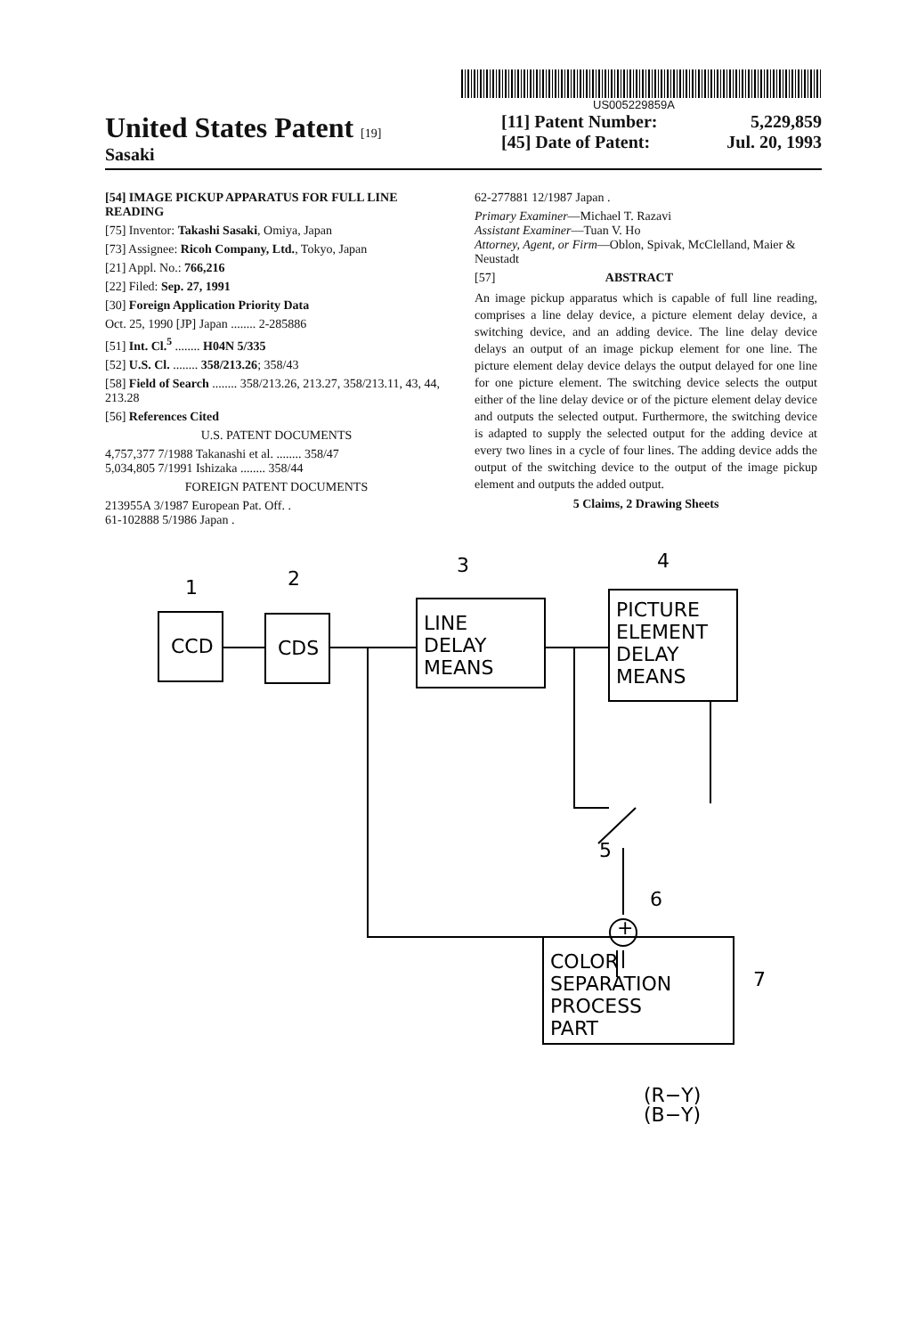US005229859A
United States Patent [19]
Sasaki
[11] Patent Number: 5,229,859
[45] Date of Patent: Jul. 20, 1993
[54] IMAGE PICKUP APPARATUS FOR FULL LINE READING
[75] Inventor: Takashi Sasaki, Omiya, Japan
[73] Assignee: Ricoh Company, Ltd., Tokyo, Japan
[21] Appl. No.: 766,216
[22] Filed: Sep. 27, 1991
[30] Foreign Application Priority Data
Oct. 25, 1990 [JP] Japan ........ 2-285886
[51] Int. Cl.<sup>5</sup> ........ H04N 5/335
[52] U.S. Cl. ........ 358/213.26; 358/43
[58] Field of Search ........ 358/213.26, 213.27, 358/213.11, 43, 44, 213.28
[56] References Cited
U.S. PATENT DOCUMENTS
4,757,377 7/1988 Takanashi et al. ........ 358/47
5,034,805 7/1991 Ishizaka ........ 358/44
FOREIGN PATENT DOCUMENTS
213955A 3/1987 European Pat. Off. .
61-102888 5/1986 Japan .
62-277881 12/1987 Japan .
Primary Examiner—Michael T. Razavi
Assistant Examiner—Tuan V. Ho
Attorney, Agent, or Firm—Oblon, Spivak, McClelland, Maier & Neustadt
[57] ABSTRACT
An image pickup apparatus which is capable of full line reading, comprises a line delay device, a picture element delay device, a switching device, and an adding device. The line delay device delays an output of an image pickup element for one line. The picture element delay device delays the output delayed for one line for one picture element. The switching device selects the output either of the line delay device or of the picture element delay device and outputs the selected output. Furthermore, the switching device is adapted to supply the selected output for the adding device at every two lines in a cycle of four lines. The adding device adds the output of the switching device to the output of the image pickup element and outputs the added output.
5 Claims, 2 Drawing Sheets
CCD
CDS
LINE
DELAY
MEANS
PICTURE
ELEMENT
DELAY
MEANS
COLOR
SEPARATION
PROCESS
PART
1
2
3
4
5
6
7
+
(R−Y)
(B−Y)